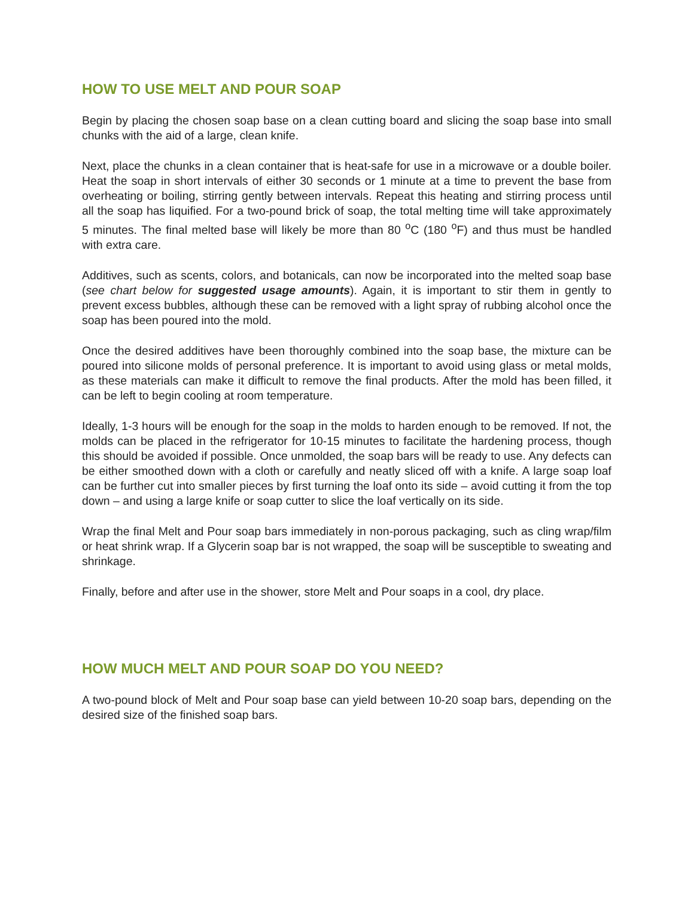HOW TO USE MELT AND POUR SOAP
Begin by placing the chosen soap base on a clean cutting board and slicing the soap base into small chunks with the aid of a large, clean knife.
Next, place the chunks in a clean container that is heat-safe for use in a microwave or a double boiler. Heat the soap in short intervals of either 30 seconds or 1 minute at a time to prevent the base from overheating or boiling, stirring gently between intervals. Repeat this heating and stirring process until all the soap has liquified. For a two-pound brick of soap, the total melting time will take approximately 5 minutes. The final melted base will likely be more than 80 <sup>o</sup>C (180 <sup>o</sup>F) and thus must be handled with extra care.
Additives, such as scents, colors, and botanicals, can now be incorporated into the melted soap base (see chart below for suggested usage amounts). Again, it is important to stir them in gently to prevent excess bubbles, although these can be removed with a light spray of rubbing alcohol once the soap has been poured into the mold.
Once the desired additives have been thoroughly combined into the soap base, the mixture can be poured into silicone molds of personal preference. It is important to avoid using glass or metal molds, as these materials can make it difficult to remove the final products. After the mold has been filled, it can be left to begin cooling at room temperature.
Ideally, 1-3 hours will be enough for the soap in the molds to harden enough to be removed. If not, the molds can be placed in the refrigerator for 10-15 minutes to facilitate the hardening process, though this should be avoided if possible. Once unmolded, the soap bars will be ready to use. Any defects can be either smoothed down with a cloth or carefully and neatly sliced off with a knife. A large soap loaf can be further cut into smaller pieces by first turning the loaf onto its side – avoid cutting it from the top down – and using a large knife or soap cutter to slice the loaf vertically on its side.
Wrap the final Melt and Pour soap bars immediately in non-porous packaging, such as cling wrap/film or heat shrink wrap. If a Glycerin soap bar is not wrapped, the soap will be susceptible to sweating and shrinkage.
Finally, before and after use in the shower, store Melt and Pour soaps in a cool, dry place.
HOW MUCH MELT AND POUR SOAP DO YOU NEED?
A two-pound block of Melt and Pour soap base can yield between 10-20 soap bars, depending on the desired size of the finished soap bars.